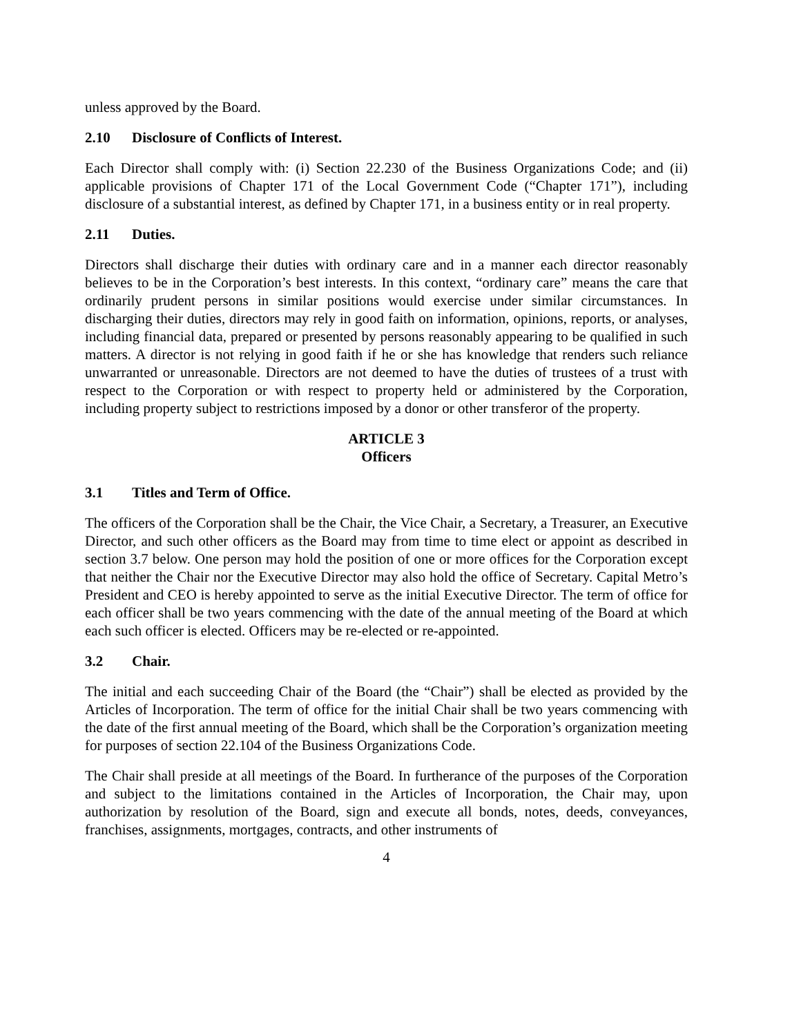unless approved by the Board.
2.10 Disclosure of Conflicts of Interest.
Each Director shall comply with: (i) Section 22.230 of the Business Organizations Code; and (ii) applicable provisions of Chapter 171 of the Local Government Code (“Chapter 171”), including disclosure of a substantial interest, as defined by Chapter 171, in a business entity or in real property.
2.11 Duties.
Directors shall discharge their duties with ordinary care and in a manner each director reasonably believes to be in the Corporation’s best interests. In this context, “ordinary care” means the care that ordinarily prudent persons in similar positions would exercise under similar circumstances. In discharging their duties, directors may rely in good faith on information, opinions, reports, or analyses, including financial data, prepared or presented by persons reasonably appearing to be qualified in such matters. A director is not relying in good faith if he or she has knowledge that renders such reliance unwarranted or unreasonable. Directors are not deemed to have the duties of trustees of a trust with respect to the Corporation or with respect to property held or administered by the Corporation, including property subject to restrictions imposed by a donor or other transferor of the property.
ARTICLE 3
Officers
3.1 Titles and Term of Office.
The officers of the Corporation shall be the Chair, the Vice Chair, a Secretary, a Treasurer, an Executive Director, and such other officers as the Board may from time to time elect or appoint as described in section 3.7 below. One person may hold the position of one or more offices for the Corporation except that neither the Chair nor the Executive Director may also hold the office of Secretary. Capital Metro’s President and CEO is hereby appointed to serve as the initial Executive Director. The term of office for each officer shall be two years commencing with the date of the annual meeting of the Board at which each such officer is elected. Officers may be re-elected or re-appointed.
3.2 Chair.
The initial and each succeeding Chair of the Board (the “Chair”) shall be elected as provided by the Articles of Incorporation. The term of office for the initial Chair shall be two years commencing with the date of the first annual meeting of the Board, which shall be the Corporation’s organization meeting for purposes of section 22.104 of the Business Organizations Code.
The Chair shall preside at all meetings of the Board. In furtherance of the purposes of the Corporation and subject to the limitations contained in the Articles of Incorporation, the Chair may, upon authorization by resolution of the Board, sign and execute all bonds, notes, deeds, conveyances, franchises, assignments, mortgages, contracts, and other instruments of
4